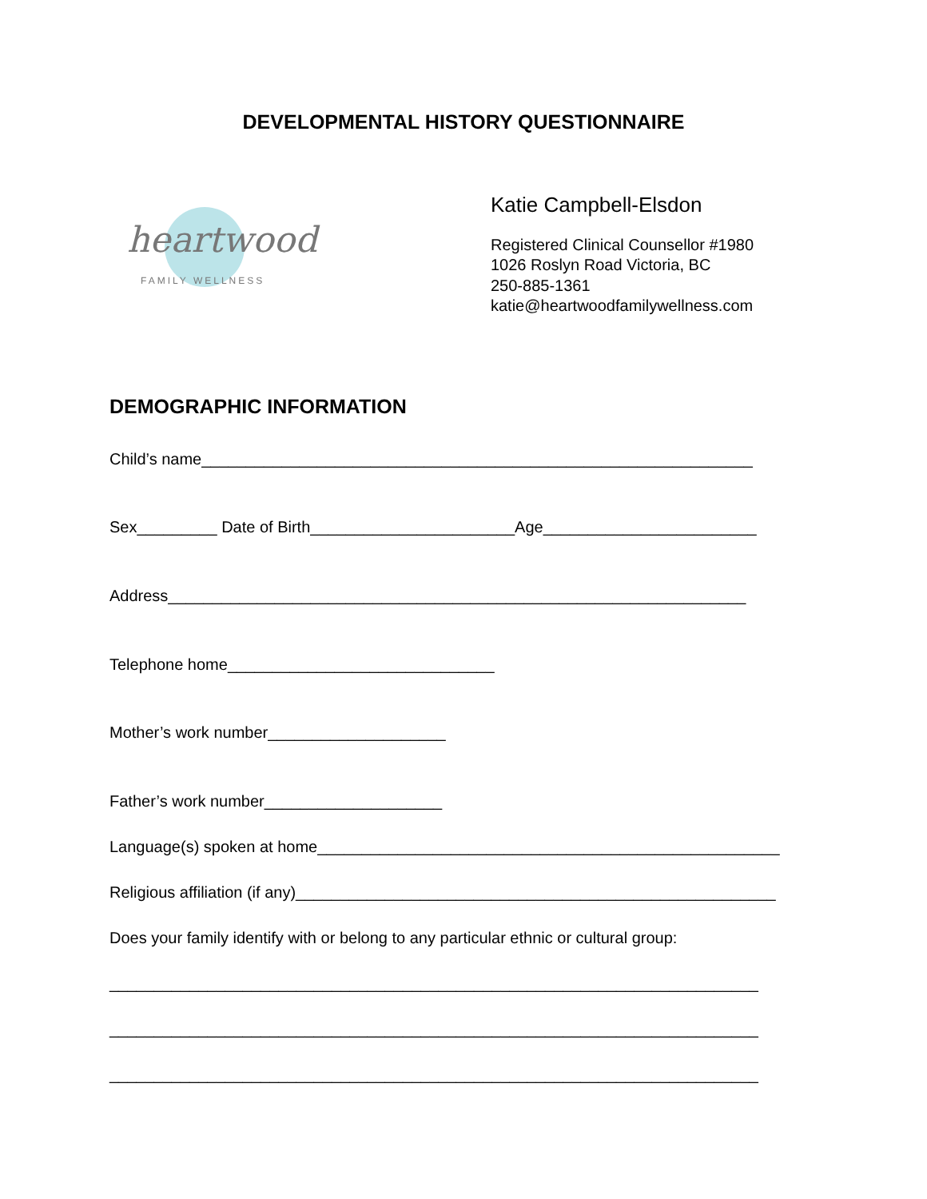DEVELOPMENTAL HISTORY QUESTIONNAIRE
heartwood
FAMILY WELLNESS
Katie Campbell-Elsdon
Registered Clinical Counsellor #1980
1026 Roslyn Road Victoria, BC
250-885-1361
katie@heartwoodfamilywellness.com
DEMOGRAPHIC INFORMATION
Child’s name______________________________________________________________
Sex_________ Date of Birth_______________________Age________________________
Address_________________________________________________________________
Telephone home______________________________
Mother’s work number____________________
Father’s work number____________________
Language(s) spoken at home____________________________________________________
Religious affiliation (if any)______________________________________________________
Does your family identify with or belong to any particular ethnic or cultural group:
_________________________________________________________________________
_________________________________________________________________________
_________________________________________________________________________